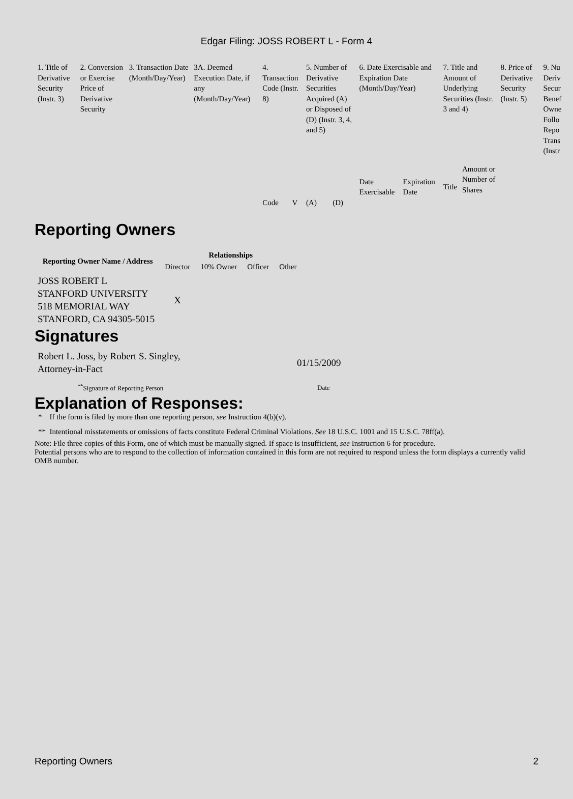Edgar Filing: JOSS ROBERT L - Form 4
| 1. Title of Derivative Security (Instr. 3) | 2. Conversion or Exercise Price of Derivative Security | 3. Transaction Date (Month/Day/Year) | 3A. Deemed Execution Date, if any (Month/Day/Year) | 4. Transaction Code (Instr. 8) | | 5. Number of Derivative Securities Acquired (A) or Disposed of (D) (Instr. 3, 4, and 5) | | 6. Date Exercisable and Expiration Date (Month/Day/Year) | | 7. Title and Amount of Underlying Securities (Instr. 3 and 4) | | 8. Price of Derivative Security (Instr. 5) | 9. Nu Deriv Secur Benef Owne Follo Repo Trans (Instr |
| | | | | | | | | Date Exercisable | Expiration Date | Title | Amount or Number of Shares | | |
| | | | | Code | V | (A) | (D) | | | | | | |
Reporting Owners
| Reporting Owner Name / Address | Relationships | | | |
| --- | --- | --- | --- | --- |
| | Director | 10% Owner | Officer | Other |
| JOSS ROBERT L STANFORD UNIVERSITY 518 MEMORIAL WAY STANFORD, CA 94305-5015 | X | | | |
Signatures
| Robert L. Joss, by Robert S. Singley, Attorney-in-Fact | 01/15/2009 |
| <sup>**</sup> Signature of Reporting Person | Date |
Explanation of Responses:
* If the form is filed by more than one reporting person, see Instruction 4(b)(v).
** Intentional misstatements or omissions of facts constitute Federal Criminal Violations. See 18 U.S.C. 1001 and 15 U.S.C. 78ff(a).
Note: File three copies of this Form, one of which must be manually signed. If space is insufficient, see Instruction 6 for procedure.
Potential persons who are to respond to the collection of information contained in this form are not required to respond unless the form displays a currently valid OMB number.
Reporting Owners 2